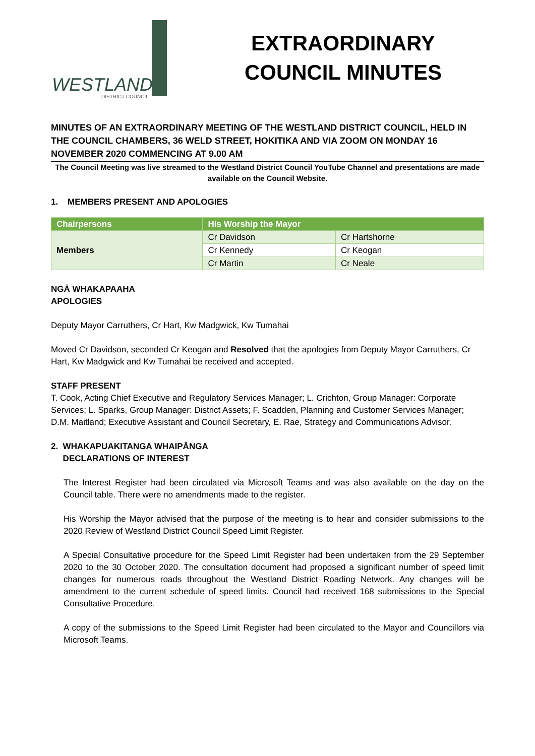WESTLAND
DISTRICT COUNCIL
EXTRAORDINARY
COUNCIL MINUTES
MINUTES OF AN EXTRAORDINARY MEETING OF THE WESTLAND DISTRICT COUNCIL, HELD IN THE COUNCIL CHAMBERS, 36 WELD STREET, HOKITIKA AND VIA ZOOM ON MONDAY 16 NOVEMBER 2020 COMMENCING AT 9.00 AM
The Council Meeting was live streamed to the Westland District Council YouTube Channel and presentations are made available on the Council Website.
1. MEMBERS PRESENT AND APOLOGIES
| Chairpersons | His Worship the Mayor | |
| --- | --- | --- |
| Members | Cr Davidson | Cr Hartshorne |
| | Cr Kennedy | Cr Keogan |
| | Cr Martin | Cr Neale |
NGĀ WHAKAPAAHA
APOLOGIES
Deputy Mayor Carruthers, Cr Hart, Kw Madgwick, Kw Tumahai
Moved Cr Davidson, seconded Cr Keogan and Resolved that the apologies from Deputy Mayor Carruthers, Cr Hart, Kw Madgwick and Kw Tumahai be received and accepted.
STAFF PRESENT
T. Cook, Acting Chief Executive and Regulatory Services Manager; L. Crichton, Group Manager: Corporate Services; L. Sparks, Group Manager: District Assets; F. Scadden, Planning and Customer Services Manager; D.M. Maitland; Executive Assistant and Council Secretary, E. Rae, Strategy and Communications Advisor.
2. WHAKAPUAKITANGA WHAIPĀNGA
DECLARATIONS OF INTEREST
The Interest Register had been circulated via Microsoft Teams and was also available on the day on the Council table. There were no amendments made to the register.
His Worship the Mayor advised that the purpose of the meeting is to hear and consider submissions to the 2020 Review of Westland District Council Speed Limit Register.
A Special Consultative procedure for the Speed Limit Register had been undertaken from the 29 September 2020 to the 30 October 2020. The consultation document had proposed a significant number of speed limit changes for numerous roads throughout the Westland District Roading Network. Any changes will be amendment to the current schedule of speed limits. Council had received 168 submissions to the Special Consultative Procedure.
A copy of the submissions to the Speed Limit Register had been circulated to the Mayor and Councillors via Microsoft Teams.